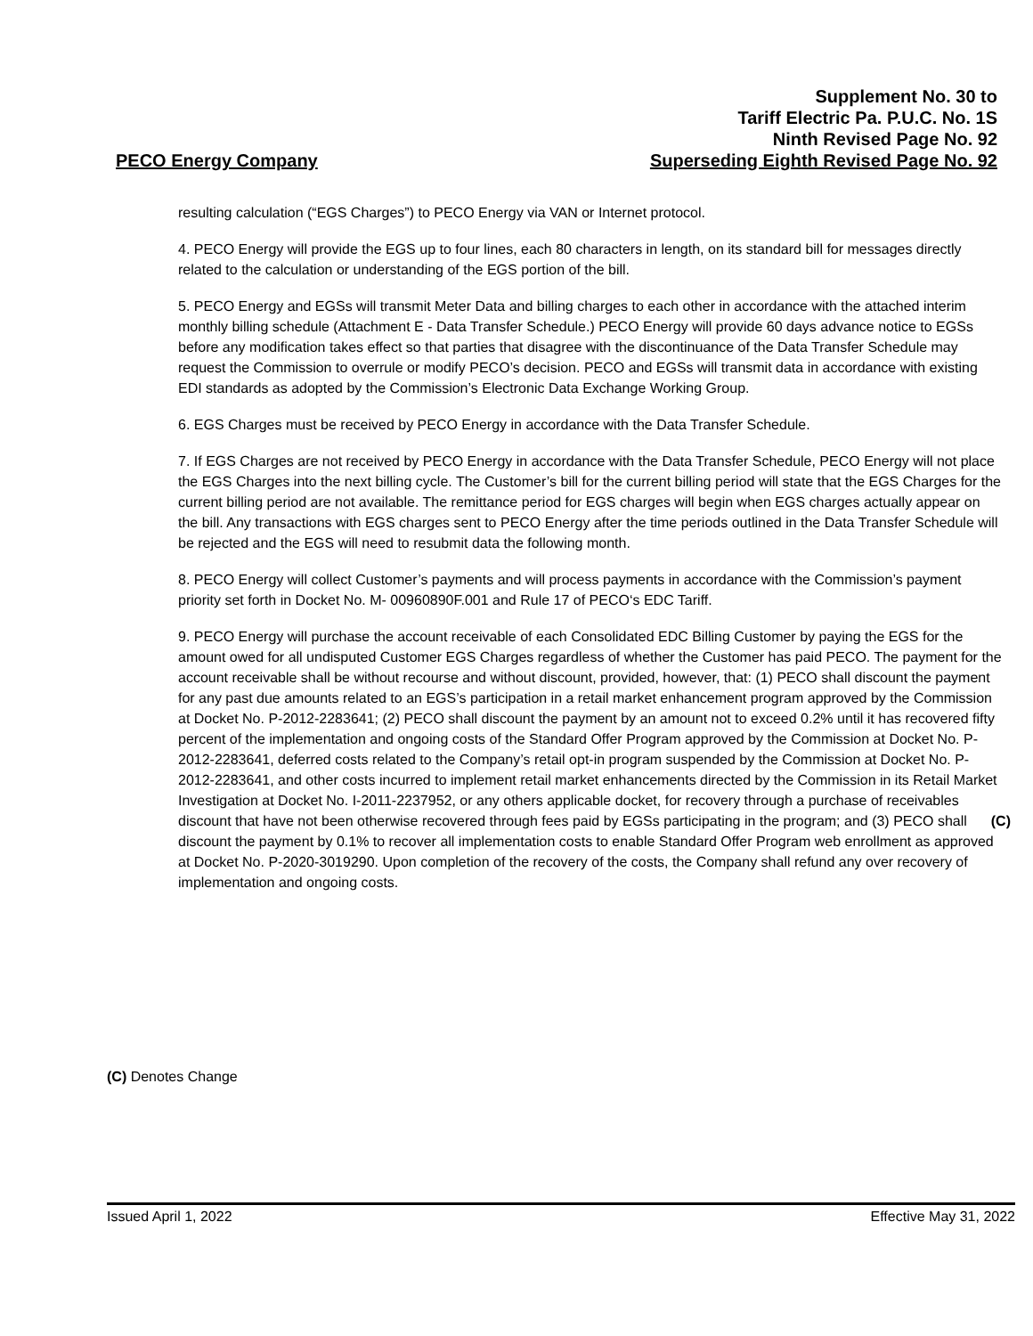Supplement No. 30 to
Tariff Electric Pa. P.U.C. No. 1S
Ninth Revised Page No. 92
PECO Energy Company Superseding Eighth Revised Page No. 92
resulting calculation (“EGS Charges”) to PECO Energy via VAN or Internet protocol.
4. PECO Energy will provide the EGS up to four lines, each 80 characters in length, on its standard bill for messages directly related to the calculation or understanding of the EGS portion of the bill.
5. PECO Energy and EGSs will transmit Meter Data and billing charges to each other in accordance with the attached interim monthly billing schedule (Attachment E - Data Transfer Schedule.) PECO Energy will provide 60 days advance notice to EGSs before any modification takes effect so that parties that disagree with the discontinuance of the Data Transfer Schedule may request the Commission to overrule or modify PECO’s decision. PECO and EGSs will transmit data in accordance with existing EDI standards as adopted by the Commission’s Electronic Data Exchange Working Group.
6. EGS Charges must be received by PECO Energy in accordance with the Data Transfer Schedule.
7. If EGS Charges are not received by PECO Energy in accordance with the Data Transfer Schedule, PECO Energy will not place the EGS Charges into the next billing cycle. The Customer’s bill for the current billing period will state that the EGS Charges for the current billing period are not available. The remittance period for EGS charges will begin when EGS charges actually appear on the bill. Any transactions with EGS charges sent to PECO Energy after the time periods outlined in the Data Transfer Schedule will be rejected and the EGS will need to resubmit data the following month.
8. PECO Energy will collect Customer’s payments and will process payments in accordance with the Commission’s payment priority set forth in Docket No. M- 00960890F.001 and Rule 17 of PECO‘s EDC Tariff.
9. PECO Energy will purchase the account receivable of each Consolidated EDC Billing Customer by paying the EGS for the amount owed for all undisputed Customer EGS Charges regardless of whether the Customer has paid PECO. The payment for the account receivable shall be without recourse and without discount, provided, however, that: (1) PECO shall discount the payment for any past due amounts related to an EGS’s participation in a retail market enhancement program approved by the Commission at Docket No. P-2012-2283641; (2) PECO shall discount the payment by an amount not to exceed 0.2% until it has recovered fifty percent of the implementation and ongoing costs of the Standard Offer Program approved by the Commission at Docket No. P-2012-2283641, deferred costs related to the Company’s retail opt-in program suspended by the Commission at Docket No. P-2012-2283641, and other costs incurred to implement retail market enhancements directed by the Commission in its Retail Market Investigation at Docket No. I-2011-2237952, or any others applicable docket, for recovery through a purchase of receivables discount that have not been otherwise recovered through fees paid by EGSs participating in the program; and (3) (C) PECO shall discount the payment by 0.1% to recover all implementation costs to enable Standard Offer Program web enrollment as approved at Docket No. P-2020-3019290. Upon completion of the recovery of the costs, the Company shall refund any over recovery of implementation and ongoing costs.
(C) Denotes Change
Issued April 1, 2022 Effective May 31, 2022